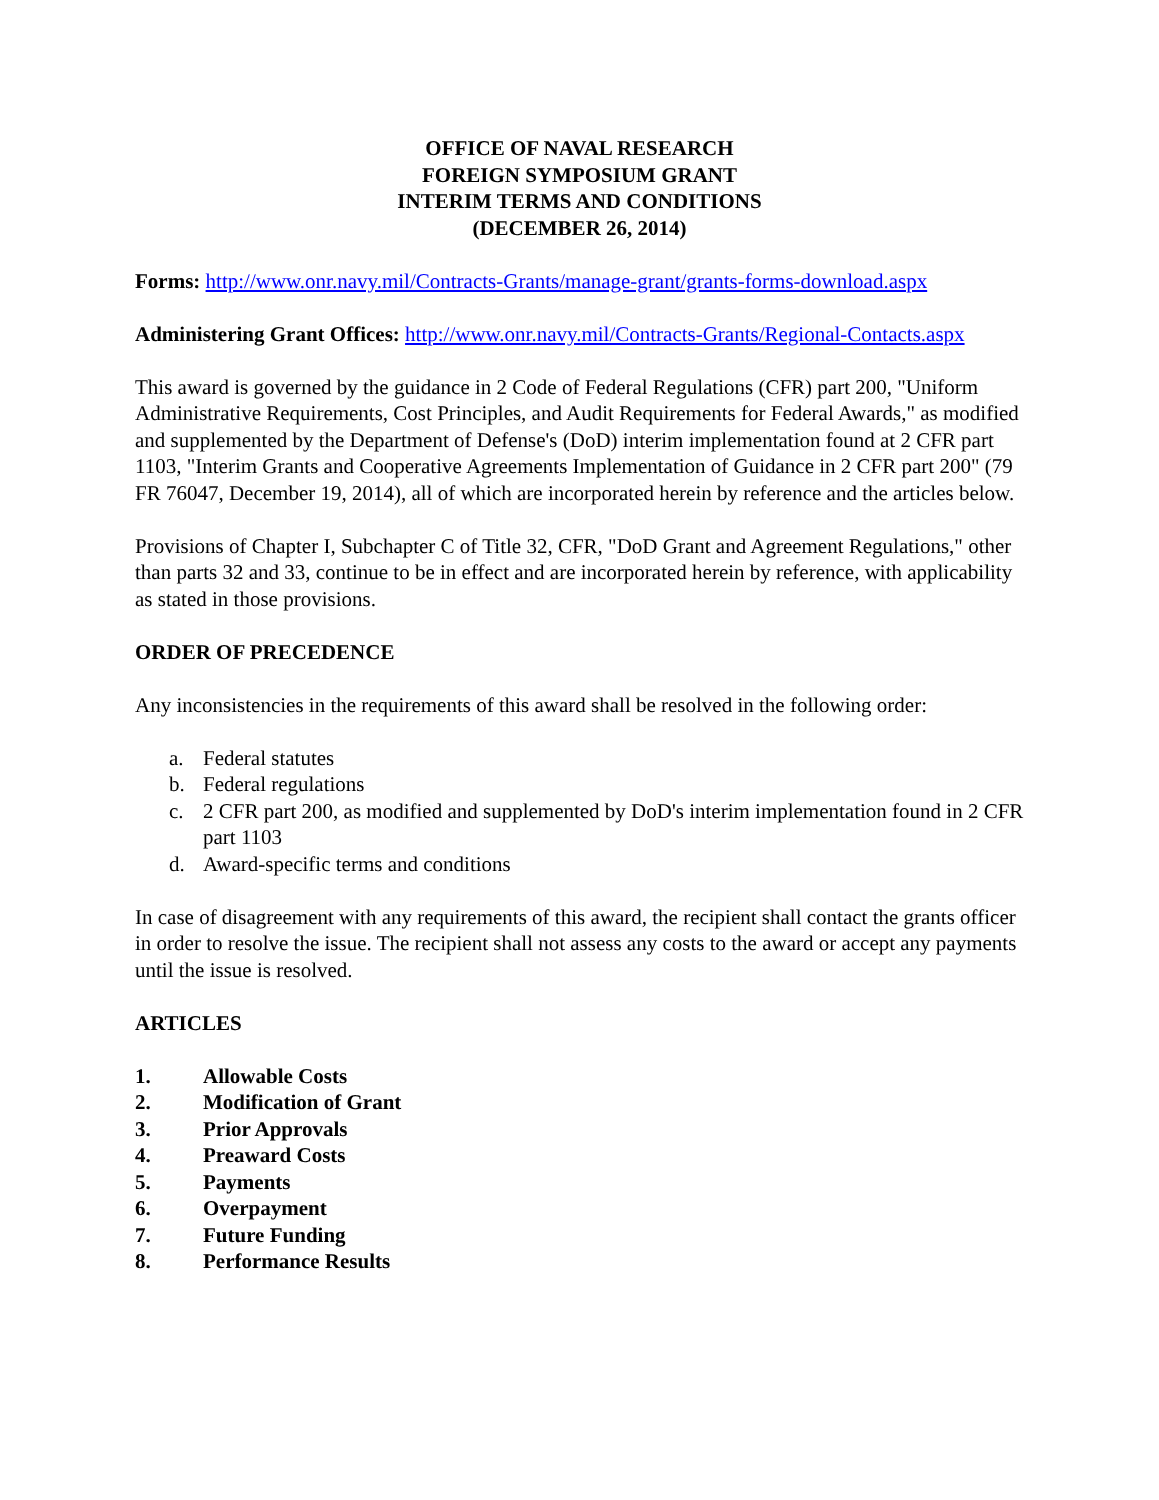OFFICE OF NAVAL RESEARCH
FOREIGN SYMPOSIUM GRANT
INTERIM TERMS AND CONDITIONS
(DECEMBER 26, 2014)
Forms: http://www.onr.navy.mil/Contracts-Grants/manage-grant/grants-forms-download.aspx
Administering Grant Offices: http://www.onr.navy.mil/Contracts-Grants/Regional-Contacts.aspx
This award is governed by the guidance in 2 Code of Federal Regulations (CFR) part 200, "Uniform Administrative Requirements, Cost Principles, and Audit Requirements for Federal Awards," as modified and supplemented by the Department of Defense's (DoD) interim implementation found at 2 CFR part 1103, "Interim Grants and Cooperative Agreements Implementation of Guidance in 2 CFR part 200" (79 FR 76047, December 19, 2014), all of which are incorporated herein by reference and the articles below.
Provisions of Chapter I, Subchapter C of Title 32, CFR, "DoD Grant and Agreement Regulations," other than parts 32 and 33, continue to be in effect and are incorporated herein by reference, with applicability as stated in those provisions.
ORDER OF PRECEDENCE
Any inconsistencies in the requirements of this award shall be resolved in the following order:
a. Federal statutes
b. Federal regulations
c. 2 CFR part 200, as modified and supplemented by DoD's interim implementation found in 2 CFR part 1103
d. Award-specific terms and conditions
In case of disagreement with any requirements of this award, the recipient shall contact the grants officer in order to resolve the issue. The recipient shall not assess any costs to the award or accept any payments until the issue is resolved.
ARTICLES
1. Allowable Costs
2. Modification of Grant
3. Prior Approvals
4. Preaward Costs
5. Payments
6. Overpayment
7. Future Funding
8. Performance Results